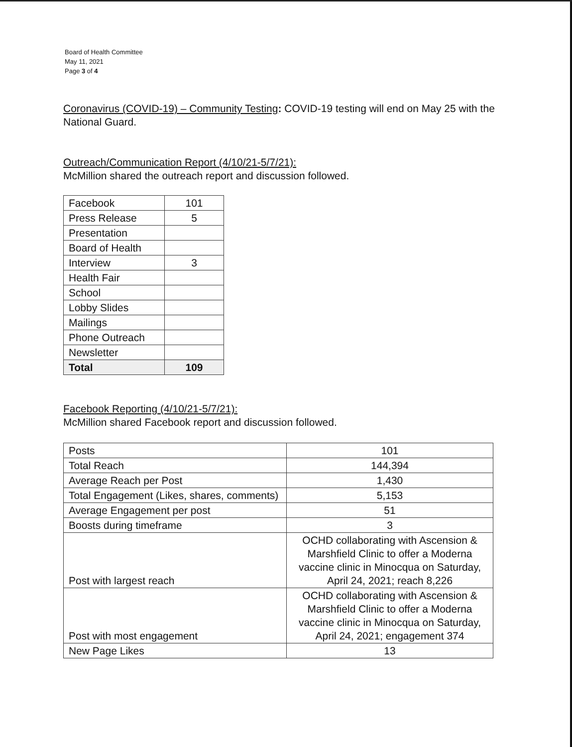Board of Health Committee
May 11, 2021
Page 3 of 4
Coronavirus (COVID-19) – Community Testing: COVID-19 testing will end on May 25 with the National Guard.
Outreach/Communication Report (4/10/21-5/7/21):
McMillion shared the outreach report and discussion followed.
| Facebook | 101 |
| Press Release | 5 |
| Presentation | |
| Board of Health | |
| Interview | 3 |
| Health Fair | |
| School | |
| Lobby Slides | |
| Mailings | |
| Phone Outreach | |
| Newsletter | |
| Total | 109 |
Facebook Reporting (4/10/21-5/7/21):
McMillion shared Facebook report and discussion followed.
| Posts | 101 |
| Total Reach | 144,394 |
| Average Reach per Post | 1,430 |
| Total Engagement (Likes, shares, comments) | 5,153 |
| Average Engagement per post | 51 |
| Boosts during timeframe | 3 |
| Post with largest reach | OCHD collaborating with Ascension & Marshfield Clinic to offer a Moderna vaccine clinic in Minocqua on Saturday, April 24, 2021; reach 8,226 |
| Post with most engagement | OCHD collaborating with Ascension & Marshfield Clinic to offer a Moderna vaccine clinic in Minocqua on Saturday, April 24, 2021; engagement 374 |
| New Page Likes | 13 |